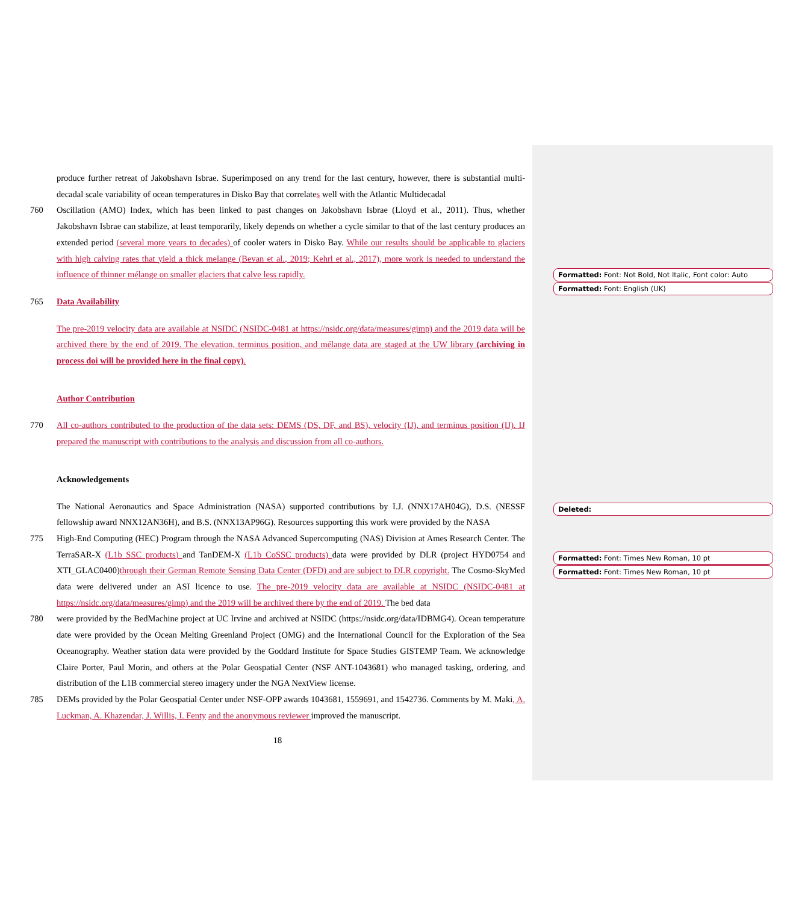produce further retreat of Jakobshavn Isbrae. Superimposed on any trend for the last century, however, there is substantial multi-decadal scale variability of ocean temperatures in Disko Bay that correlates well with the Atlantic Multidecadal
760 Oscillation (AMO) Index, which has been linked to past changes on Jakobshavn Isbrae (Lloyd et al., 2011). Thus, whether Jakobshavn Isbrae can stabilize, at least temporarily, likely depends on whether a cycle similar to that of the last century produces an extended period (several more years to decades) of cooler waters in Disko Bay. While our results should be applicable to glaciers with high calving rates that yield a thick melange (Bevan et al., 2019; Kehrl et al., 2017), more work is needed to understand the influence of thinner mélange on smaller glaciers that calve less rapidly.
765 Data Availability
The pre-2019 velocity data are available at NSIDC (NSIDC-0481 at https://nsidc.org/data/measures/gimp) and the 2019 data will be archived there by the end of 2019. The elevation, terminus position, and mélange data are staged at the UW library (archiving in process doi will be provided here in the final copy).
Author Contribution
770 All co-authors contributed to the production of the data sets: DEMS (DS, DF, and BS), velocity (IJ), and terminus position (IJ). IJ prepared the manuscript with contributions to the analysis and discussion from all co-authors.
Acknowledgements
The National Aeronautics and Space Administration (NASA) supported contributions by I.J. (NNX17AH04G), D.S. (NESSF fellowship award NNX12AN36H), and B.S. (NNX13AP96G). Resources supporting this work were provided by the NASA
775 High-End Computing (HEC) Program through the NASA Advanced Supercomputing (NAS) Division at Ames Research Center. The TerraSAR-X (L1b SSC products) and TanDEM-X (L1b CoSSC products) data were provided by DLR (project HYD0754 and XTI_GLAC0400)through their German Remote Sensing Data Center (DFD) and are subject to DLR copyright. The Cosmo-SkyMed data were delivered under an ASI licence to use. The pre-2019 velocity data are available at NSIDC (NSIDC-0481 at https://nsidc.org/data/measures/gimp) and the 2019 will be archived there by the end of 2019. The bed data
780 were provided by the BedMachine project at UC Irvine and archived at NSIDC (https://nsidc.org/data/IDBMG4). Ocean temperature date were provided by the Ocean Melting Greenland Project (OMG) and the International Council for the Exploration of the Sea Oceanography. Weather station data were provided by the Goddard Institute for Space Studies GISTEMP Team. We acknowledge Claire Porter, Paul Morin, and others at the Polar Geospatial Center (NSF ANT-1043681) who managed tasking, ordering, and distribution of the L1B commercial stereo imagery under the NGA NextView license.
785 DEMs provided by the Polar Geospatial Center under NSF-OPP awards 1043681, 1559691, and 1542736. Comments by M. Maki, A. Luckman, A. Khazendar, J. Willis, I. Fenty and the anonymous reviewer improved the manuscript.
18
Formatted: Font: Not Bold, Not Italic, Font color: Auto
Formatted: Font: English (UK)
Deleted:
Formatted: Font: Times New Roman, 10 pt
Formatted: Font: Times New Roman, 10 pt